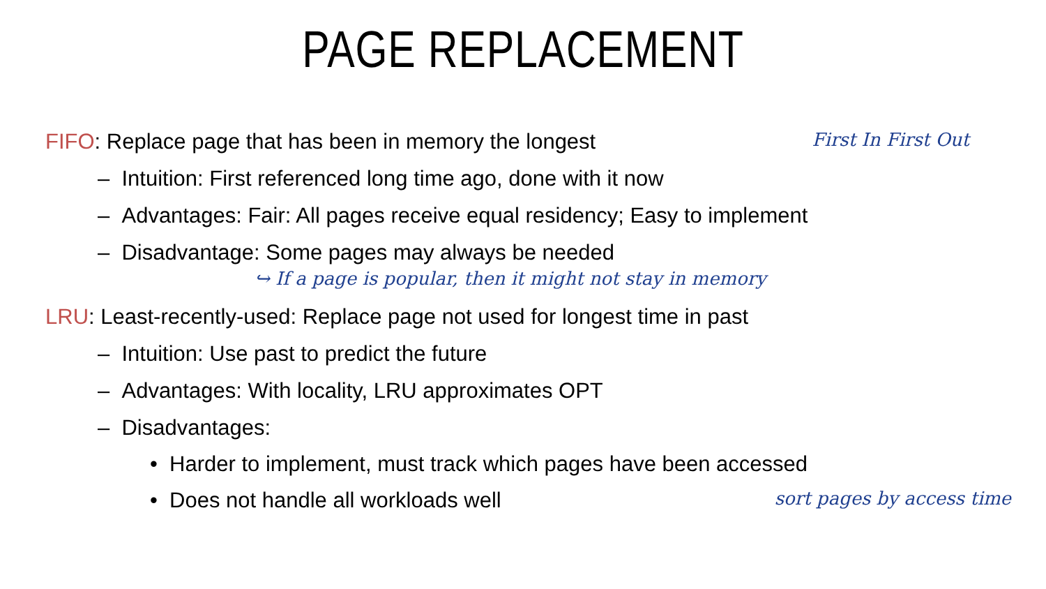PAGE REPLACEMENT
FIFO: Replace page that has been in memory the longest
First In First Out
– Intuition: First referenced long time ago, done with it now
– Advantages: Fair: All pages receive equal residency; Easy to implement
– Disadvantage: Some pages may always be needed
↪ If a page is popular, then it might not stay in memory
LRU: Least-recently-used: Replace page not used for longest time in past
– Intuition: Use past to predict the future
– Advantages: With locality, LRU approximates OPT
– Disadvantages:
• Harder to implement, must track which pages have been accessed
• Does not handle all workloads well
sort pages by access time